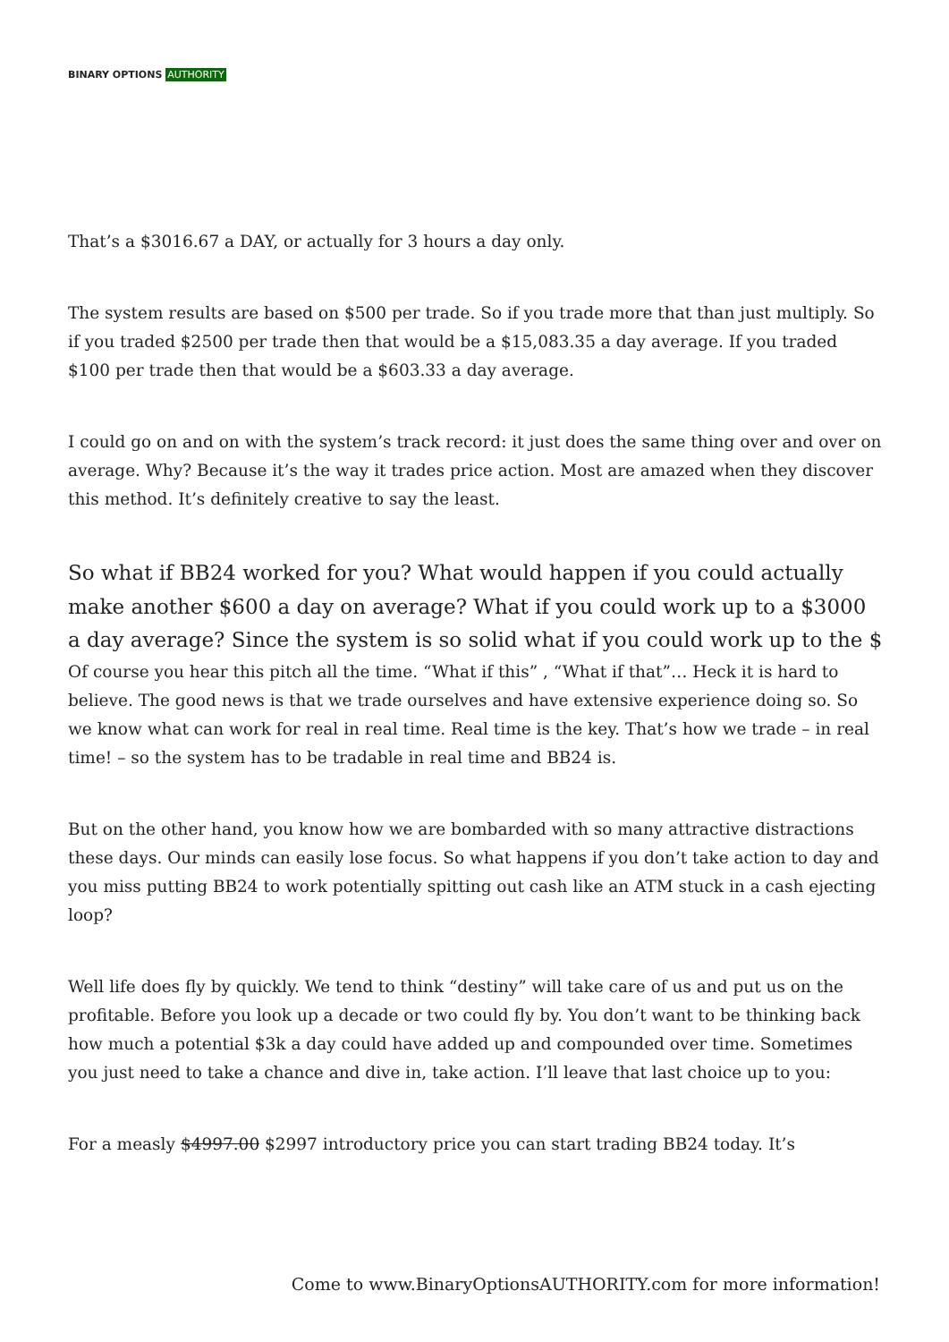BINARY OPTIONS AUTHORITY
That’s a $3016.67 a DAY, or actually for 3 hours a day only.
The system results are based on $500 per trade. So if you trade more that than just multiply. So if you traded $2500 per trade then that would be a $15,083.35 a day average. If you traded $100 per trade then that would be a $603.33 a day average.
I could go on and on with the system’s track record: it just does the same thing over and over on average. Why? Because it’s the way it trades price action. Most are amazed when they discover this method. It’s definitely creative to say the least.
So what if BB24 worked for you? What would happen if you could actually make another $600 a day on average? What if you could work up to a $3000 a day average? Since the system is so solid what if you could work up to the $
Of course you hear this pitch all the time. “What if this” , “What if that”… Heck it is hard to believe. The good news is that we trade ourselves and have extensive experience doing so. So we know what can work for real in real time. Real time is the key. That’s how we trade – in real time! – so the system has to be tradable in real time and BB24 is.
But on the other hand, you know how we are bombarded with so many attractive distractions these days. Our minds can easily lose focus. So what happens if you don’t take action to day and you miss putting BB24 to work potentially spitting out cash like an ATM stuck in a cash ejecting loop?
Well life does fly by quickly. We tend to think “destiny” will take care of us and put us on the profitable. Before you look up a decade or two could fly by. You don’t want to be thinking back how much a potential $3k a day could have added up and compounded over time. Sometimes you just need to take a chance and dive in, take action. I’ll leave that last choice up to you:
For a measly $4997.00 $2997 introductory price you can start trading BB24 today. It’s
Come to www.BinaryOptionsAUTHORITY.com for more information!